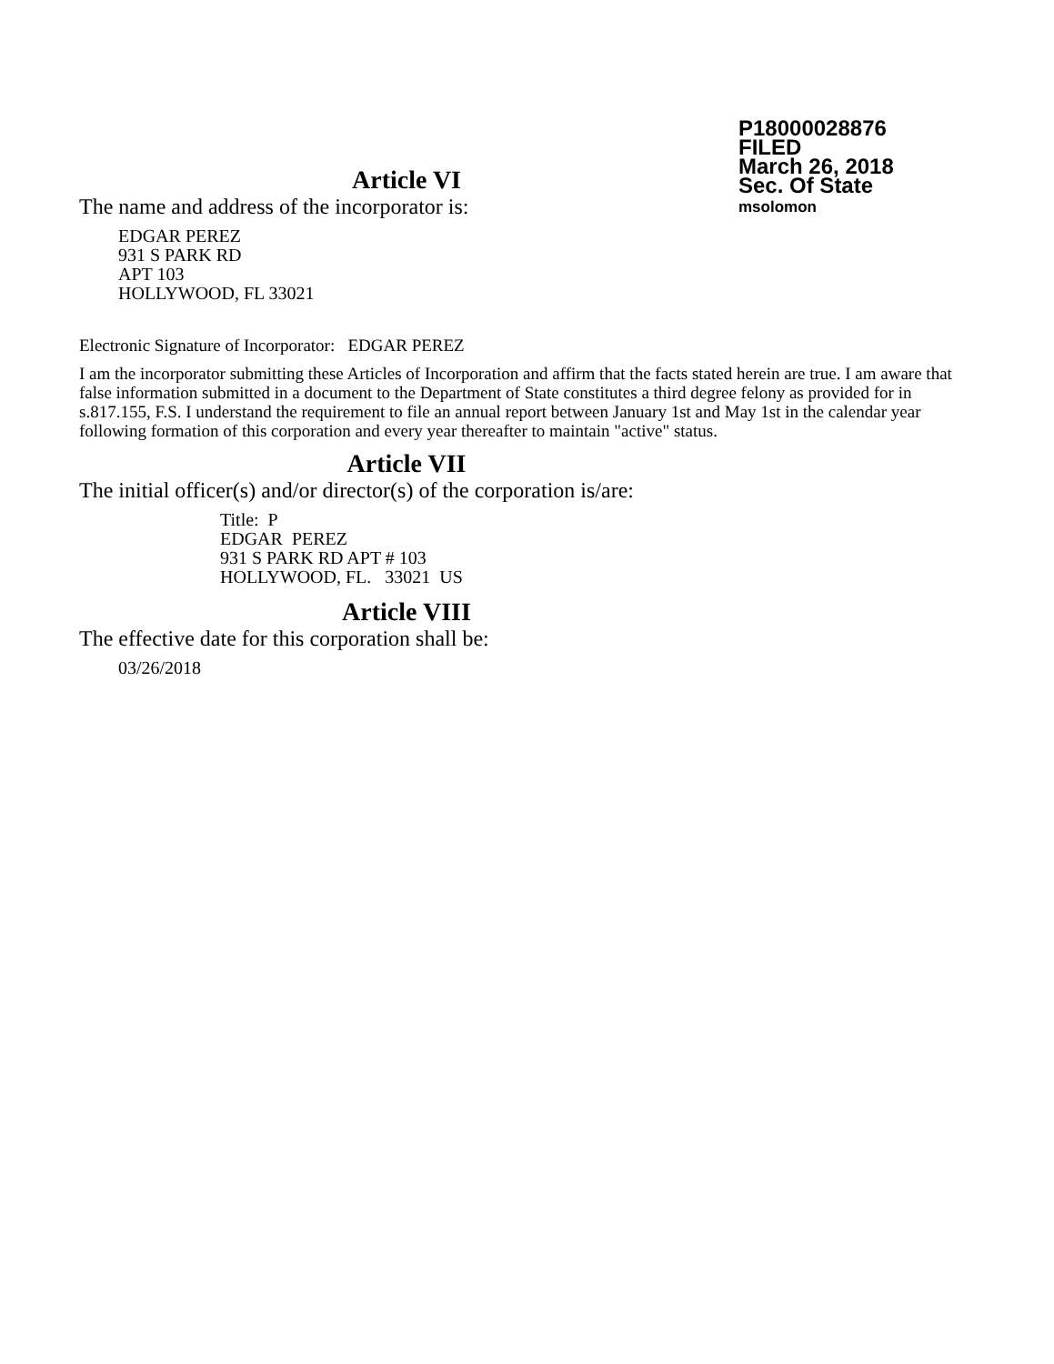P18000028876
FILED
March 26, 2018
Sec. Of State
msolomon
Article VI
The name and address of the incorporator is:
EDGAR PEREZ
931 S PARK RD
APT 103
HOLLYWOOD, FL 33021
Electronic Signature of Incorporator: EDGAR PEREZ
I am the incorporator submitting these Articles of Incorporation and affirm that the facts stated herein are true. I am aware that false information submitted in a document to the Department of State constitutes a third degree felony as provided for in s.817.155, F.S. I understand the requirement to file an annual report between January 1st and May 1st in the calendar year following formation of this corporation and every year thereafter to maintain "active" status.
Article VII
The initial officer(s) and/or director(s) of the corporation is/are:
Title: P
EDGAR PEREZ
931 S PARK RD APT # 103
HOLLYWOOD, FL. 33021 US
Article VIII
The effective date for this corporation shall be:
03/26/2018